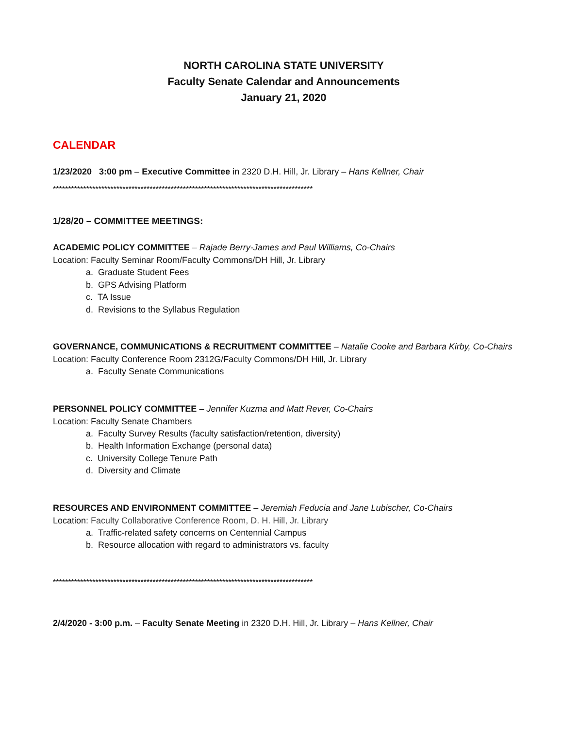NORTH CAROLINA STATE UNIVERSITY
Faculty Senate Calendar and Announcements
January 21, 2020
CALENDAR
1/23/2020 3:00 pm – Executive Committee in 2320 D.H. Hill, Jr. Library – Hans Kellner, Chair
**************************************************************************************
1/28/20 – COMMITTEE MEETINGS:
ACADEMIC POLICY COMMITTEE – Rajade Berry-James and Paul Williams, Co-Chairs
Location: Faculty Seminar Room/Faculty Commons/DH Hill, Jr. Library
a. Graduate Student Fees
b. GPS Advising Platform
c. TA Issue
d. Revisions to the Syllabus Regulation
GOVERNANCE, COMMUNICATIONS & RECRUITMENT COMMITTEE – Natalie Cooke and Barbara Kirby, Co-Chairs
Location: Faculty Conference Room 2312G/Faculty Commons/DH Hill, Jr. Library
a. Faculty Senate Communications
PERSONNEL POLICY COMMITTEE – Jennifer Kuzma and Matt Rever, Co-Chairs
Location: Faculty Senate Chambers
a. Faculty Survey Results (faculty satisfaction/retention, diversity)
b. Health Information Exchange (personal data)
c. University College Tenure Path
d. Diversity and Climate
RESOURCES AND ENVIRONMENT COMMITTEE – Jeremiah Feducia and Jane Lubischer, Co-Chairs
Location: Faculty Collaborative Conference Room, D. H. Hill, Jr. Library
a. Traffic-related safety concerns on Centennial Campus
b. Resource allocation with regard to administrators vs. faculty
**************************************************************************************
2/4/2020 - 3:00 p.m. – Faculty Senate Meeting in 2320 D.H. Hill, Jr. Library – Hans Kellner, Chair